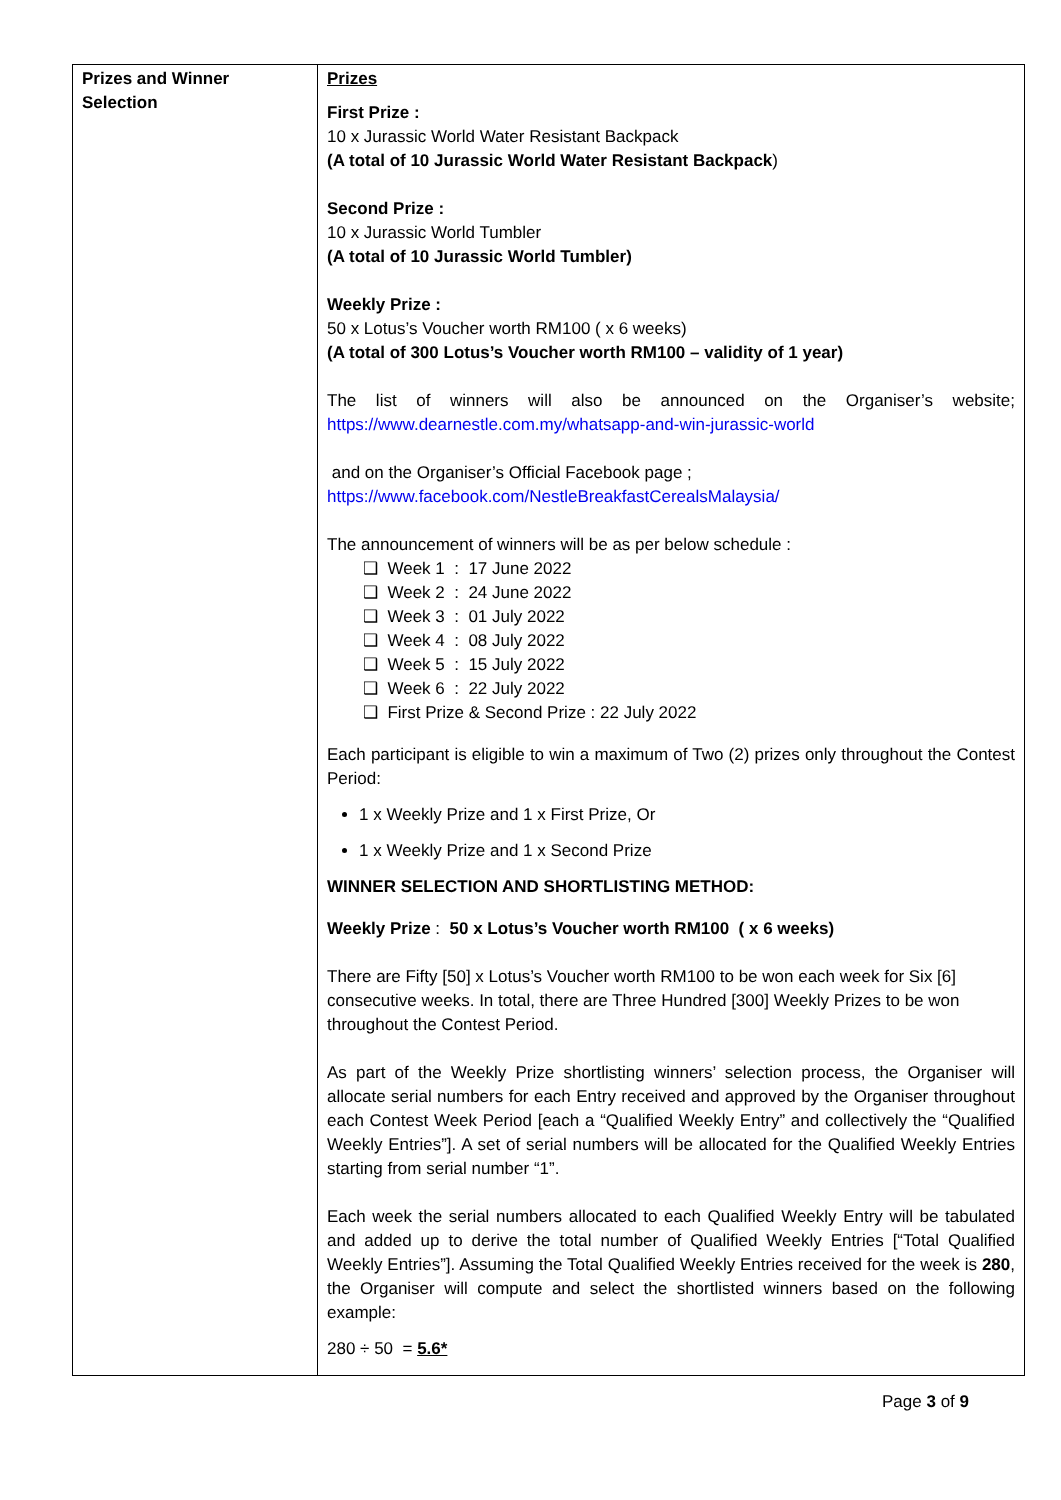| Prizes and Winner Selection | Prizes First Prize : 10 x Jurassic World Water Resistant Backpack (A total of 10 Jurassic World Water Resistant Backpack ) Second Prize : 10 x Jurassic World Tumbler (A total of 10 Jurassic World Tumbler) Weekly Prize : 50 x Lotus’s Voucher worth RM100 ( x 6 weeks) (A total of 300 Lotus’s Voucher worth RM100 – validity of 1 year) The list of winners will also be announced on the Organiser’s website; https://www.dearnestle.com.my/whatsapp-and-win-jurassic-world and on the Organiser’s Official Facebook page ; https://www.facebook.com/NestleBreakfastCerealsMalaysia/ The announcement of winners will be as per below schedule : ❑ Week 1 : 17 June 2022 ❑ Week 2 : 24 June 2022 ❑ Week 3 : 01 July 2022 ❑ Week 4 : 08 July 2022 ❑ Week 5 : 15 July 2022 ❑ Week 6 : 22 July 2022 ❑ First Prize & Second Prize : 22 July 2022 Each participant is eligible to win a maximum of Two (2) prizes only throughout the Contest Period: 1 x Weekly Prize and 1 x First Prize, Or 1 x Weekly Prize and 1 x Second Prize WINNER SELECTION AND SHORTLISTING METHOD: Weekly Prize : 50 x Lotus’s Voucher worth RM100 ( x 6 weeks) There are Fifty [50] x Lotus’s Voucher worth RM100 to be won each week for Six [6] consecutive weeks. In total, there are Three Hundred [300] Weekly Prizes to be won throughout the Contest Period. As part of the Weekly Prize shortlisting winners’ selection process, the Organiser will allocate serial numbers for each Entry received and approved by the Organiser throughout each Contest Week Period [each a “Qualified Weekly Entry” and collectively the “Qualified Weekly Entries”]. A set of serial numbers will be allocated for the Qualified Weekly Entries starting from serial number “1”. Each week the serial numbers allocated to each Qualified Weekly Entry will be tabulated and added up to derive the total number of Qualified Weekly Entries [“Total Qualified Weekly Entries”]. Assuming the Total Qualified Weekly Entries received for the week is 280 , the Organiser will compute and select the shortlisted winners based on the following example: 280 ÷ 50 = 5.6* |
Page 3 of 9